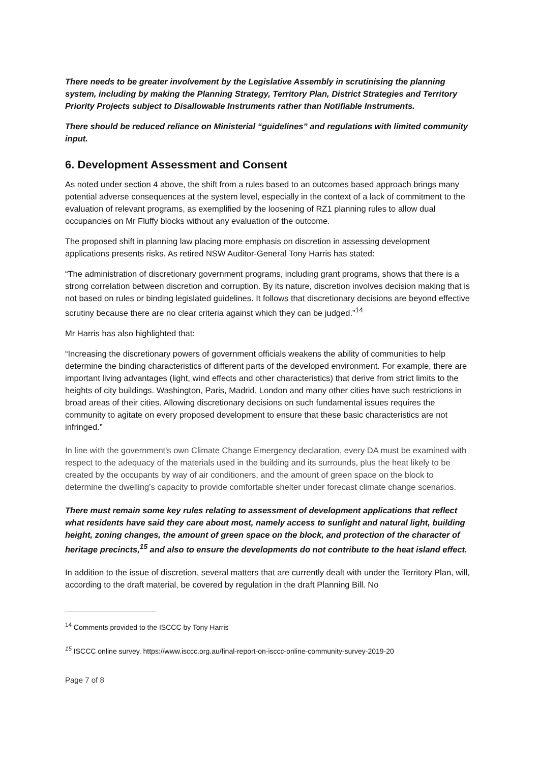There needs to be greater involvement by the Legislative Assembly in scrutinising the planning system, including by making the Planning Strategy, Territory Plan, District Strategies and Territory Priority Projects subject to Disallowable Instruments rather than Notifiable Instruments.
There should be reduced reliance on Ministerial “guidelines” and regulations with limited community input.
6. Development Assessment and Consent
As noted under section 4 above, the shift from a rules based to an outcomes based approach brings many potential adverse consequences at the system level, especially in the context of a lack of commitment to the evaluation of relevant programs, as exemplified by the loosening of RZ1 planning rules to allow dual occupancies on Mr Fluffy blocks without any evaluation of the outcome.
The proposed shift in planning law placing more emphasis on discretion in assessing development applications presents risks. As retired NSW Auditor-General Tony Harris has stated:
“The administration of discretionary government programs, including grant programs, shows that there is a strong correlation between discretion and corruption. By its nature, discretion involves decision making that is not based on rules or binding legislated guidelines. It follows that discretionary decisions are beyond effective scrutiny because there are no clear criteria against which they can be judged.”<sup>14</sup>
Mr Harris has also highlighted that:
“Increasing the discretionary powers of government officials weakens the ability of communities to help determine the binding characteristics of different parts of the developed environment. For example, there are important living advantages (light, wind effects and other characteristics) that derive from strict limits to the heights of city buildings. Washington, Paris, Madrid, London and many other cities have such restrictions in broad areas of their cities. Allowing discretionary decisions on such fundamental issues requires the community to agitate on every proposed development to ensure that these basic characteristics are not infringed.”
In line with the government's own Climate Change Emergency declaration, every DA must be examined with respect to the adequacy of the materials used in the building and its surrounds, plus the heat likely to be created by the occupants by way of air conditioners, and the amount of green space on the block to determine the dwelling’s capacity to provide comfortable shelter under forecast climate change scenarios.
There must remain some key rules relating to assessment of development applications that reflect what residents have said they care about most, namely access to sunlight and natural light, building height, zoning changes, the amount of green space on the block, and protection of the character of heritage precincts,<sup>15</sup> and also to ensure the developments do not contribute to the heat island effect.
In addition to the issue of discretion, several matters that are currently dealt with under the Territory Plan, will, according to the draft material, be covered by regulation in the draft Planning Bill. No
<sup>14</sup> Comments provided to the ISCCC by Tony Harris
<sup>15</sup> ISCCC online survey. https://www.isccc.org.au/final-report-on-isccc-online-community-survey-2019-20
Page 7 of 8